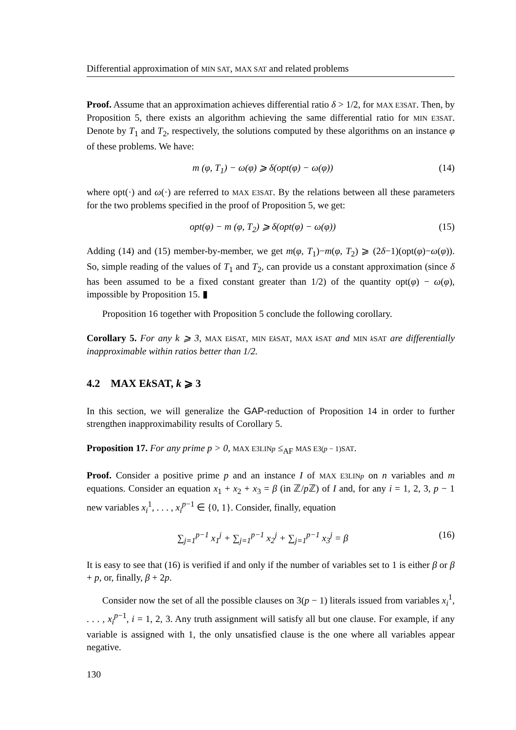Differential approximation of MIN SAT, MAX SAT and related problems
Proof. Assume that an approximation achieves differential ratio δ > 1/2, for MAX E3SAT. Then, by Proposition 5, there exists an algorithm achieving the same differential ratio for MIN E3SAT. Denote by T<sub>1</sub> and T<sub>2</sub>, respectively, the solutions computed by these algorithms on an instance φ of these problems. We have:
m (φ, T<sub>1</sub>) − ω(φ) ⩾ δ(opt(φ) − ω(φ)) (14)
where opt(·) and ω(·) are referred to MAX E3SAT. By the relations between all these parameters for the two problems specified in the proof of Proposition 5, we get:
opt(φ) − m (φ, T<sub>2</sub>) ⩾ δ(opt(φ) − ω(φ)) (15)
Adding (14) and (15) member-by-member, we get m(φ, T<sub>1</sub>)−m(φ, T<sub>2</sub>) ⩾ (2δ−1)(opt(φ)−ω(φ)). So, simple reading of the values of T<sub>1</sub> and T<sub>2</sub>, can provide us a constant approximation (since δ has been assumed to be a fixed constant greater than 1/2) of the quantity opt(φ) − ω(φ), impossible by Proposition 15. ▮
Proposition 16 together with Proposition 5 conclude the following corollary.
Corollary 5. For any k ⩾ 3, MAX Ek SAT, MIN Ek SAT, MAX k SAT and MIN k SAT are differentially inapproximable within ratios better than 1/2.
4.2 MAX Ek SAT, k ⩾ 3
In this section, we will generalize the GAP-reduction of Proposition 14 in order to further strengthen inapproximability results of Corollary 5.
Proposition 17. For any prime p > 0, MAX E3LINp ≤<sub>AF</sub> MAS E3(p − 1)SAT.
Proof. Consider a positive prime p and an instance I of MAX E3LINp on n variables and m equations. Consider an equation x<sub>1</sub> + x<sub>2</sub> + x<sub>3</sub> = β (in ℤ/p ℤ) of I and, for any i = 1, 2, 3, p − 1 new variables x<sub>i</sub><sup>1</sup>, . . . , x<sub>i</sub><sup>p−1</sup> ∈ {0, 1}. Consider, finally, equation
∑<sub>j=1</sub><sup>p−1</sup> x<sub>1</sub><sup>j</sup> + ∑<sub>j=1</sub><sup>p−1</sup> x<sub>2</sub><sup>j</sup> + ∑<sub>j=1</sub><sup>p−1</sup> x<sub>3</sub><sup>j</sup> = β (16)
It is easy to see that (16) is verified if and only if the number of variables set to 1 is either β or β + p, or, finally, β + 2p.
Consider now the set of all the possible clauses on 3(p − 1) literals issued from variables x<sub>i</sub><sup>1</sup>, . . . , x<sub>i</sub><sup>p−1</sup>, i = 1, 2, 3. Any truth assignment will satisfy all but one clause. For example, if any variable is assigned with 1, the only unsatisfied clause is the one where all variables appear negative.
130